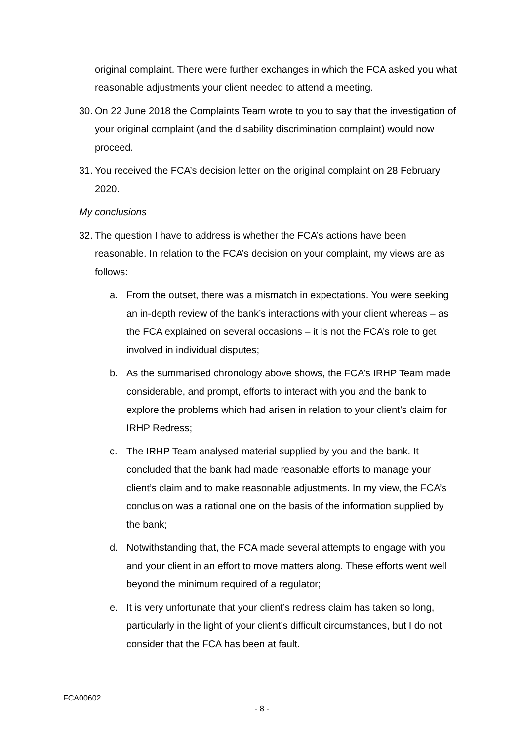original complaint. There were further exchanges in which the FCA asked you what reasonable adjustments your client needed to attend a meeting.
30.
On 22 June 2018 the Complaints Team wrote to you to say that the investigation of your original complaint (and the disability discrimination complaint) would now proceed.
31.
You received the FCA’s decision letter on the original complaint on 28 February 2020.
My conclusions
32.
The question I have to address is whether the FCA’s actions have been reasonable. In relation to the FCA’s decision on your complaint, my views are as follows:
a. From the outset, there was a mismatch in expectations. You were seeking an in-depth review of the bank’s interactions with your client whereas – as the FCA explained on several occasions – it is not the FCA’s role to get involved in individual disputes;
b. As the summarised chronology above shows, the FCA’s IRHP Team made considerable, and prompt, efforts to interact with you and the bank to explore the problems which had arisen in relation to your client’s claim for IRHP Redress;
c. The IRHP Team analysed material supplied by you and the bank. It concluded that the bank had made reasonable efforts to manage your client’s claim and to make reasonable adjustments. In my view, the FCA’s conclusion was a rational one on the basis of the information supplied by the bank;
d. Notwithstanding that, the FCA made several attempts to engage with you and your client in an effort to move matters along. These efforts went well beyond the minimum required of a regulator;
e. It is very unfortunate that your client’s redress claim has taken so long, particularly in the light of your client’s difficult circumstances, but I do not consider that the FCA has been at fault.
FCA00602
- 8 -